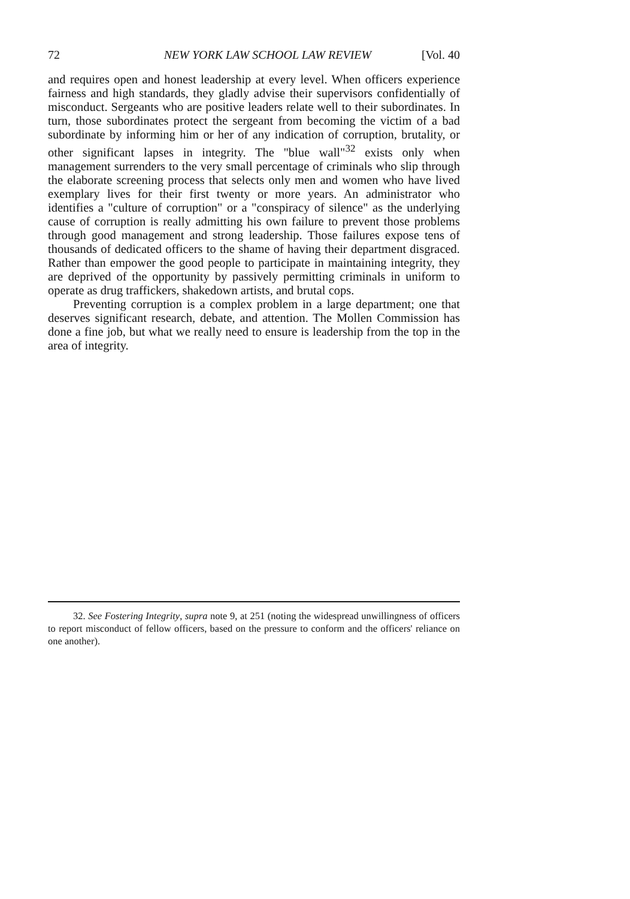72 NEW YORK LAW SCHOOL LAW REVIEW [Vol. 40
and requires open and honest leadership at every level. When officers experience fairness and high standards, they gladly advise their supervisors confidentially of misconduct. Sergeants who are positive leaders relate well to their subordinates. In turn, those subordinates protect the sergeant from becoming the victim of a bad subordinate by informing him or her of any indication of corruption, brutality, or other significant lapses in integrity. The "blue wall"<sup>32</sup> exists only when management surrenders to the very small percentage of criminals who slip through the elaborate screening process that selects only men and women who have lived exemplary lives for their first twenty or more years. An administrator who identifies a "culture of corruption" or a "conspiracy of silence" as the underlying cause of corruption is really admitting his own failure to prevent those problems through good management and strong leadership. Those failures expose tens of thousands of dedicated officers to the shame of having their department disgraced. Rather than empower the good people to participate in maintaining integrity, they are deprived of the opportunity by passively permitting criminals in uniform to operate as drug traffickers, shakedown artists, and brutal cops.
Preventing corruption is a complex problem in a large department; one that deserves significant research, debate, and attention. The Mollen Commission has done a fine job, but what we really need to ensure is leadership from the top in the area of integrity.
32. See Fostering Integrity, supra note 9, at 251 (noting the widespread unwillingness of officers to report misconduct of fellow officers, based on the pressure to conform and the officers' reliance on one another).